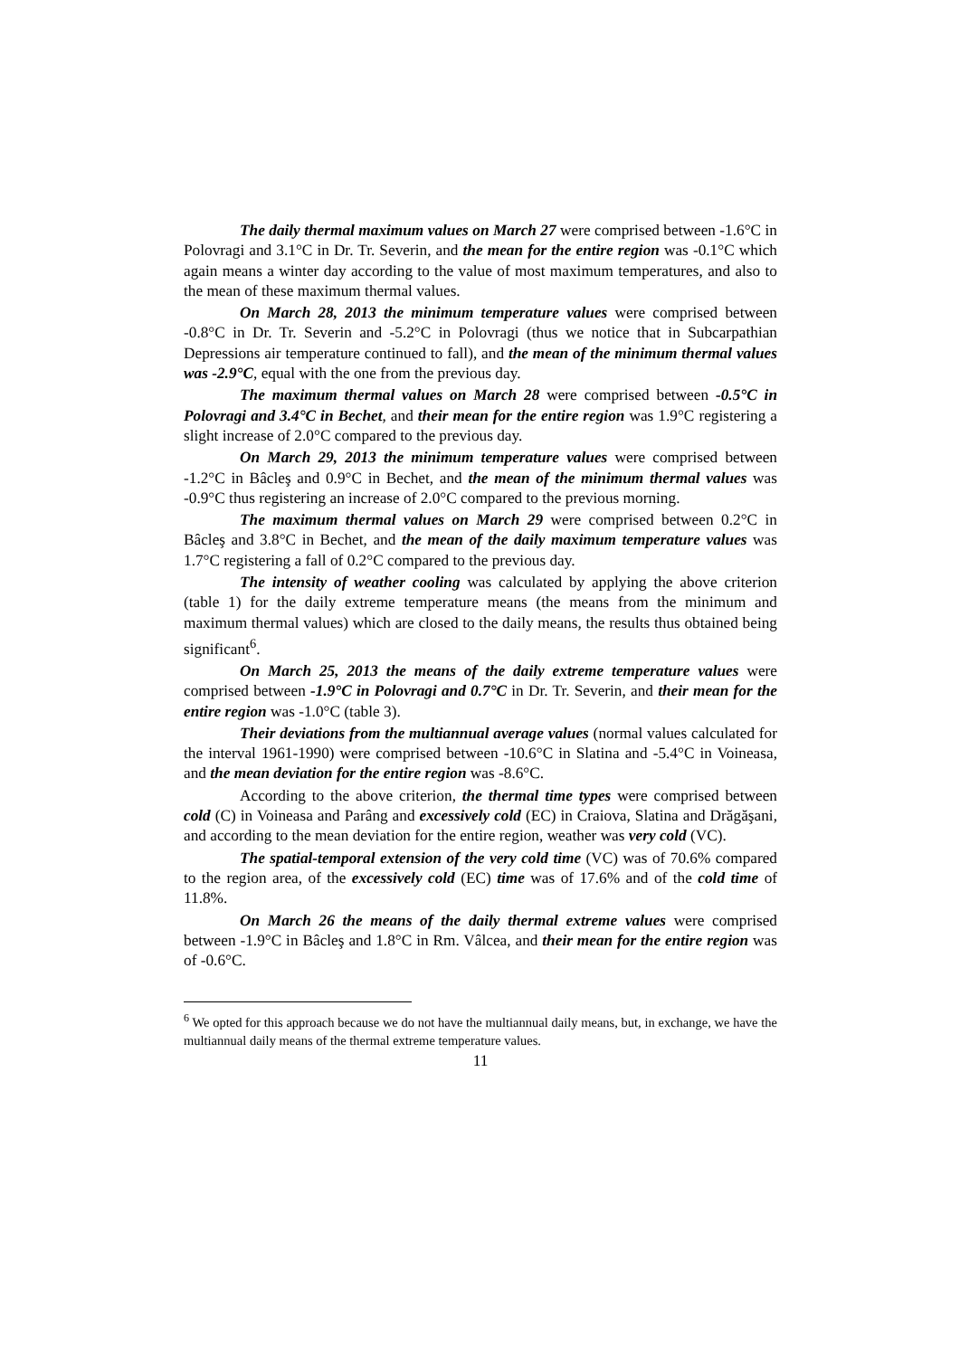The daily thermal maximum values on March 27 were comprised between -1.6°C in Polovragi and 3.1°C in Dr. Tr. Severin, and the mean for the entire region was -0.1°C which again means a winter day according to the value of most maximum temperatures, and also to the mean of these maximum thermal values.
On March 28, 2013 the minimum temperature values were comprised between -0.8°C in Dr. Tr. Severin and -5.2°C in Polovragi (thus we notice that in Subcarpathian Depressions air temperature continued to fall), and the mean of the minimum thermal values was -2.9°C, equal with the one from the previous day.
The maximum thermal values on March 28 were comprised between -0.5°C in Polovragi and 3.4°C in Bechet, and their mean for the entire region was 1.9°C registering a slight increase of 2.0°C compared to the previous day.
On March 29, 2013 the minimum temperature values were comprised between -1.2°C in Bâcleş and 0.9°C in Bechet, and the mean of the minimum thermal values was -0.9°C thus registering an increase of 2.0°C compared to the previous morning.
The maximum thermal values on March 29 were comprised between 0.2°C in Bâcleş and 3.8°C in Bechet, and the mean of the daily maximum temperature values was 1.7°C registering a fall of 0.2°C compared to the previous day.
The intensity of weather cooling was calculated by applying the above criterion (table 1) for the daily extreme temperature means (the means from the minimum and maximum thermal values) which are closed to the daily means, the results thus obtained being significant<sup>6</sup>.
On March 25, 2013 the means of the daily extreme temperature values were comprised between -1.9°C in Polovragi and 0.7°C in Dr. Tr. Severin, and their mean for the entire region was -1.0°C (table 3).
Their deviations from the multiannual average values (normal values calculated for the interval 1961-1990) were comprised between -10.6°C in Slatina and -5.4°C in Voineasa, and the mean deviation for the entire region was -8.6°C.
According to the above criterion, the thermal time types were comprised between cold (C) in Voineasa and Parâng and excessively cold (EC) in Craiova, Slatina and Drăgăşani, and according to the mean deviation for the entire region, weather was very cold (VC).
The spatial-temporal extension of the very cold time (VC) was of 70.6% compared to the region area, of the excessively cold (EC) time was of 17.6% and of the cold time of 11.8%.
On March 26 the means of the daily thermal extreme values were comprised between -1.9°C in Bâcleş and 1.8°C in Rm. Vâlcea, and their mean for the entire region was of -0.6°C.
<sup>6</sup> We opted for this approach because we do not have the multiannual daily means, but, in exchange, we have the multiannual daily means of the thermal extreme temperature values.
11